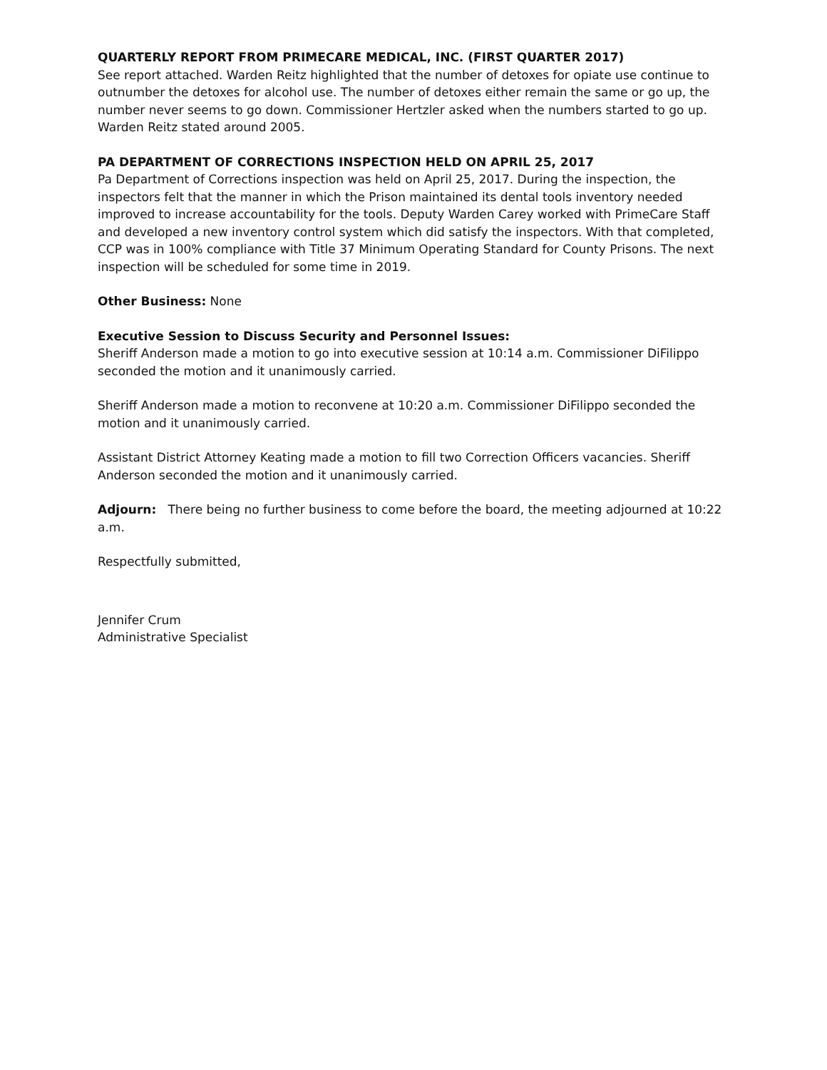QUARTERLY REPORT FROM PRIMECARE MEDICAL, INC. (FIRST QUARTER 2017)
See report attached. Warden Reitz highlighted that the number of detoxes for opiate use continue to outnumber the detoxes for alcohol use. The number of detoxes either remain the same or go up, the number never seems to go down. Commissioner Hertzler asked when the numbers started to go up. Warden Reitz stated around 2005.
PA DEPARTMENT OF CORRECTIONS INSPECTION HELD ON APRIL 25, 2017
Pa Department of Corrections inspection was held on April 25, 2017. During the inspection, the inspectors felt that the manner in which the Prison maintained its dental tools inventory needed improved to increase accountability for the tools. Deputy Warden Carey worked with PrimeCare Staff and developed a new inventory control system which did satisfy the inspectors. With that completed, CCP was in 100% compliance with Title 37 Minimum Operating Standard for County Prisons. The next inspection will be scheduled for some time in 2019.
Other Business: None
Executive Session to Discuss Security and Personnel Issues:
Sheriff Anderson made a motion to go into executive session at 10:14 a.m. Commissioner DiFilippo seconded the motion and it unanimously carried.
Sheriff Anderson made a motion to reconvene at 10:20 a.m. Commissioner DiFilippo seconded the motion and it unanimously carried.
Assistant District Attorney Keating made a motion to fill two Correction Officers vacancies. Sheriff Anderson seconded the motion and it unanimously carried.
Adjourn: There being no further business to come before the board, the meeting adjourned at 10:22 a.m.
Respectfully submitted,
Jennifer Crum
Administrative Specialist